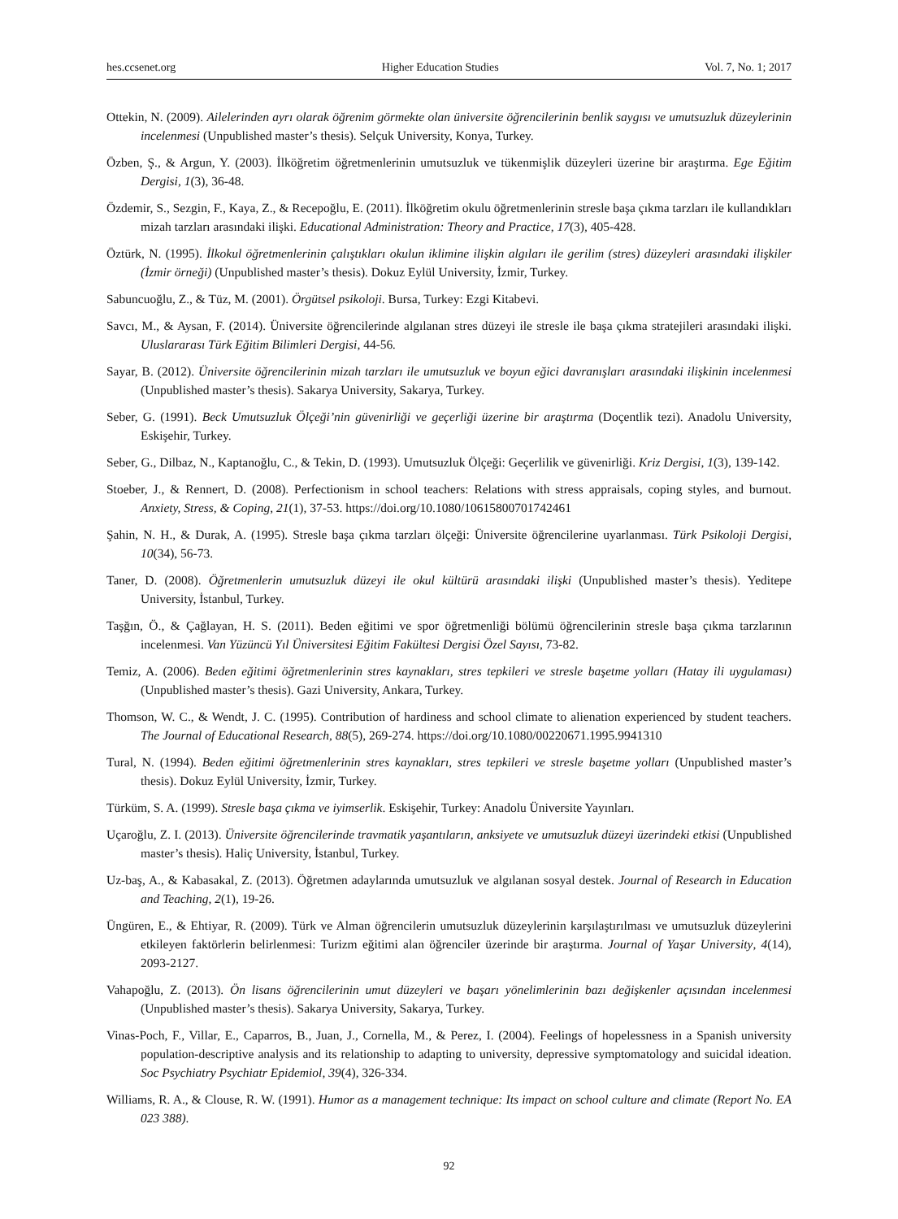hes.ccsenet.org Higher Education Studies Vol. 7, No. 1; 2017
Ottekin, N. (2009). Ailelerinden ayrı olarak öğrenim görmekte olan üniversite öğrencilerinin benlik saygısı ve umutsuzluk düzeylerinin incelenmesi (Unpublished master’s thesis). Selçuk University, Konya, Turkey.
Özben, Ş., & Argun, Y. (2003). İlköğretim öğretmenlerinin umutsuzluk ve tükenmişlik düzeyleri üzerine bir araştırma. Ege Eğitim Dergisi, 1(3), 36-48.
Özdemir, S., Sezgin, F., Kaya, Z., & Recepoğlu, E. (2011). İlköğretim okulu öğretmenlerinin stresle başa çıkma tarzları ile kullandıkları mizah tarzları arasındaki ilişki. Educational Administration: Theory and Practice, 17(3), 405-428.
Öztürk, N. (1995). İlkokul öğretmenlerinin çalıştıkları okulun iklimine ilişkin algıları ile gerilim (stres) düzeyleri arasındaki ilişkiler (İzmir örneği) (Unpublished master’s thesis). Dokuz Eylül University, İzmir, Turkey.
Sabuncuoğlu, Z., & Tüz, M. (2001). Örgütsel psikoloji. Bursa, Turkey: Ezgi Kitabevi.
Savcı, M., & Aysan, F. (2014). Üniversite öğrencilerinde algılanan stres düzeyi ile stresle ile başa çıkma stratejileri arasındaki ilişki. Uluslararası Türk Eğitim Bilimleri Dergisi, 44-56.
Sayar, B. (2012). Üniversite öğrencilerinin mizah tarzları ile umutsuzluk ve boyun eğici davranışları arasındaki ilişkinin incelenmesi (Unpublished master’s thesis). Sakarya University, Sakarya, Turkey.
Seber, G. (1991). Beck Umutsuzluk Ölçeği’nin güvenirliği ve geçerliği üzerine bir araştırma (Doçentlik tezi). Anadolu University, Eskişehir, Turkey.
Seber, G., Dilbaz, N., Kaptanoğlu, C., & Tekin, D. (1993). Umutsuzluk Ölçeği: Geçerlilik ve güvenirliği. Kriz Dergisi, 1(3), 139-142.
Stoeber, J., & Rennert, D. (2008). Perfectionism in school teachers: Relations with stress appraisals, coping styles, and burnout. Anxiety, Stress, & Coping, 21(1), 37-53. https://doi.org/10.1080/10615800701742461
Şahin, N. H., & Durak, A. (1995). Stresle başa çıkma tarzları ölçeği: Üniversite öğrencilerine uyarlanması. Türk Psikoloji Dergisi, 10(34), 56-73.
Taner, D. (2008). Öğretmenlerin umutsuzluk düzeyi ile okul kültürü arasındaki ilişki (Unpublished master’s thesis). Yeditepe University, İstanbul, Turkey.
Taşğın, Ö., & Çağlayan, H. S. (2011). Beden eğitimi ve spor öğretmenliği bölümü öğrencilerinin stresle başa çıkma tarzlarının incelenmesi. Van Yüzüncü Yıl Üniversitesi Eğitim Fakültesi Dergisi Özel Sayısı, 73-82.
Temiz, A. (2006). Beden eğitimi öğretmenlerinin stres kaynakları, stres tepkileri ve stresle başetme yolları (Hatay ili uygulaması) (Unpublished master’s thesis). Gazi University, Ankara, Turkey.
Thomson, W. C., & Wendt, J. C. (1995). Contribution of hardiness and school climate to alienation experienced by student teachers. The Journal of Educational Research, 88(5), 269-274. https://doi.org/10.1080/00220671.1995.9941310
Tural, N. (1994). Beden eğitimi öğretmenlerinin stres kaynakları, stres tepkileri ve stresle başetme yolları (Unpublished master’s thesis). Dokuz Eylül University, İzmir, Turkey.
Türküm, S. A. (1999). Stresle başa çıkma ve iyimserlik. Eskişehir, Turkey: Anadolu Üniversite Yayınları.
Uçaroğlu, Z. I. (2013). Üniversite öğrencilerinde travmatik yaşantıların, anksiyete ve umutsuzluk düzeyi üzerindeki etkisi (Unpublished master’s thesis). Haliç University, İstanbul, Turkey.
Uz-baş, A., & Kabasakal, Z. (2013). Öğretmen adaylarında umutsuzluk ve algılanan sosyal destek. Journal of Research in Education and Teaching, 2(1), 19-26.
Üngüren, E., & Ehtiyar, R. (2009). Türk ve Alman öğrencilerin umutsuzluk düzeylerinin karşılaştırılması ve umutsuzluk düzeylerini etkileyen faktörlerin belirlenmesi: Turizm eğitimi alan öğrenciler üzerinde bir araştırma. Journal of Yaşar University, 4(14), 2093-2127.
Vahapoğlu, Z. (2013). Ön lisans öğrencilerinin umut düzeyleri ve başarı yönelimlerinin bazı değişkenler açısından incelenmesi (Unpublished master’s thesis). Sakarya University, Sakarya, Turkey.
Vinas-Poch, F., Villar, E., Caparros, B., Juan, J., Cornella, M., & Perez, I. (2004). Feelings of hopelessness in a Spanish university population-descriptive analysis and its relationship to adapting to university, depressive symptomatology and suicidal ideation. Soc Psychiatry Psychiatr Epidemiol, 39(4), 326-334.
Williams, R. A., & Clouse, R. W. (1991). Humor as a management technique: Its impact on school culture and climate (Report No. EA 023 388).
92